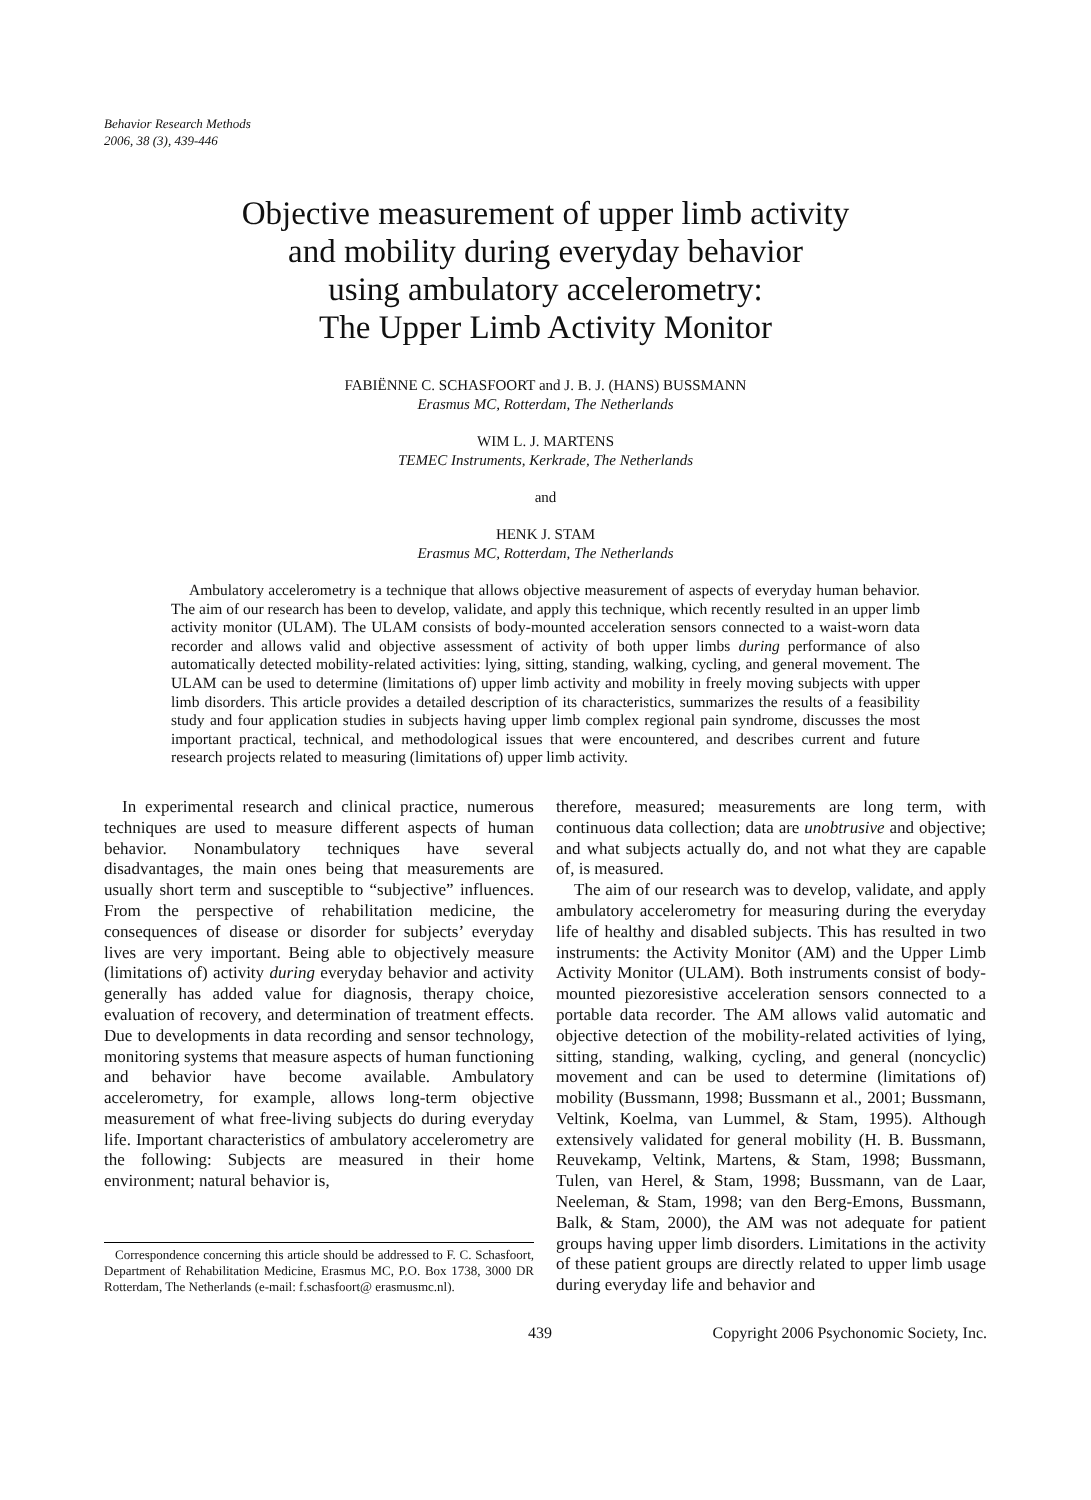Behavior Research Methods
2006, 38 (3), 439-446
Objective measurement of upper limb activity
and mobility during everyday behavior
using ambulatory accelerometry:
The Upper Limb Activity Monitor
FABIËNNE C. SCHASFOORT and J. B. J. (HANS) BUSSMANN
Erasmus MC, Rotterdam, The Netherlands
WIM L. J. MARTENS
TEMEC Instruments, Kerkrade, The Netherlands
and
HENK J. STAM
Erasmus MC, Rotterdam, The Netherlands
Ambulatory accelerometry is a technique that allows objective measurement of aspects of everyday human behavior. The aim of our research has been to develop, validate, and apply this technique, which recently resulted in an upper limb activity monitor (ULAM). The ULAM consists of body-mounted acceleration sensors connected to a waist-worn data recorder and allows valid and objective assessment of activity of both upper limbs during performance of also automatically detected mobility-related activities: lying, sitting, standing, walking, cycling, and general movement. The ULAM can be used to determine (limitations of) upper limb activity and mobility in freely moving subjects with upper limb disorders. This article provides a detailed description of its characteristics, summarizes the results of a feasibility study and four application studies in subjects having upper limb complex regional pain syndrome, discusses the most important practical, technical, and methodological issues that were encountered, and describes current and future research projects related to measuring (limitations of) upper limb activity.
In experimental research and clinical practice, numerous techniques are used to measure different aspects of human behavior. Nonambulatory techniques have several disadvantages, the main ones being that measurements are usually short term and susceptible to “subjective” influences. From the perspective of rehabilitation medicine, the consequences of disease or disorder for subjects’ everyday lives are very important. Being able to objectively measure (limitations of) activity during everyday behavior and activity generally has added value for diagnosis, therapy choice, evaluation of recovery, and determination of treatment effects. Due to developments in data recording and sensor technology, monitoring systems that measure aspects of human functioning and behavior have become available. Ambulatory accelerometry, for example, allows long-term objective measurement of what free-living subjects do during everyday life. Important characteristics of ambulatory accelerometry are the following: Subjects are measured in their home environment; natural behavior is,
Correspondence concerning this article should be addressed to F. C. Schasfoort, Department of Rehabilitation Medicine, Erasmus MC, P.O. Box 1738, 3000 DR Rotterdam, The Netherlands (e-mail: f.schasfoort@ erasmusmc.nl).
therefore, measured; measurements are long term, with continuous data collection; data are unobtrusive and objective; and what subjects actually do, and not what they are capable of, is measured.
The aim of our research was to develop, validate, and apply ambulatory accelerometry for measuring during the everyday life of healthy and disabled subjects. This has resulted in two instruments: the Activity Monitor (AM) and the Upper Limb Activity Monitor (ULAM). Both instruments consist of body-mounted piezoresistive acceleration sensors connected to a portable data recorder. The AM allows valid automatic and objective detection of the mobility-related activities of lying, sitting, standing, walking, cycling, and general (noncyclic) movement and can be used to determine (limitations of) mobility (Bussmann, 1998; Bussmann et al., 2001; Bussmann, Veltink, Koelma, van Lummel, & Stam, 1995). Although extensively validated for general mobility (H. B. Bussmann, Reuvekamp, Veltink, Martens, & Stam, 1998; Bussmann, Tulen, van Herel, & Stam, 1998; Bussmann, van de Laar, Neeleman, & Stam, 1998; van den Berg-Emons, Bussmann, Balk, & Stam, 2000), the AM was not adequate for patient groups having upper limb disorders. Limitations in the activity of these patient groups are directly related to upper limb usage during everyday life and behavior and
439 Copyright 2006 Psychonomic Society, Inc.